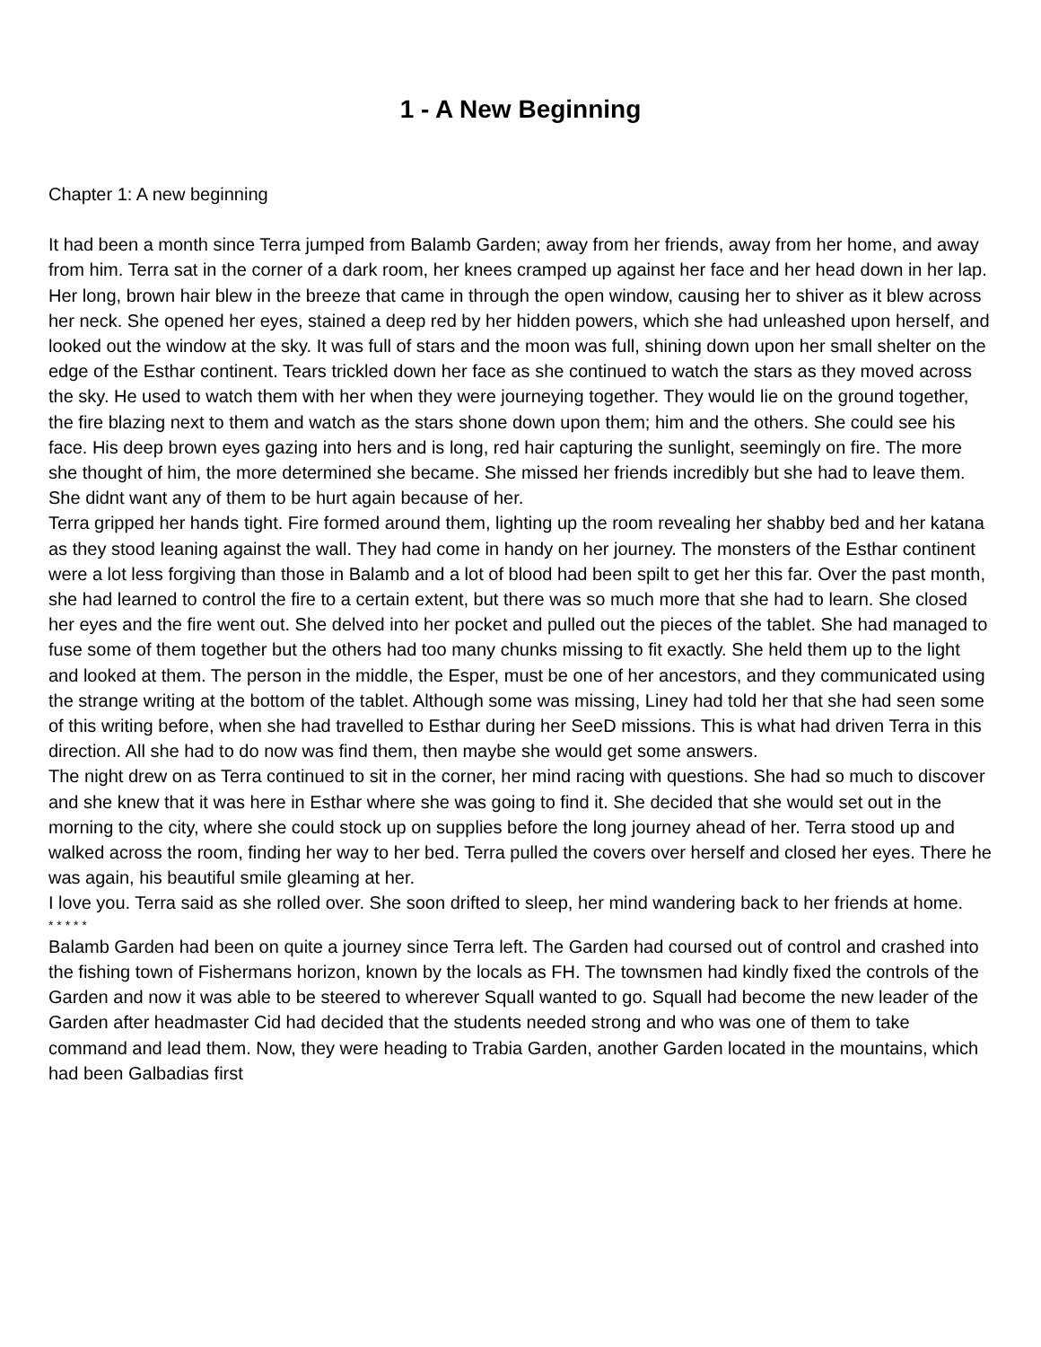1 - A New Beginning
Chapter 1: A new beginning
It had been a month since Terra jumped from Balamb Garden; away from her friends, away from her home, and away from him. Terra sat in the corner of a dark room, her knees cramped up against her face and her head down in her lap. Her long, brown hair blew in the breeze that came in through the open window, causing her to shiver as it blew across her neck. She opened her eyes, stained a deep red by her hidden powers, which she had unleashed upon herself, and looked out the window at the sky. It was full of stars and the moon was full, shining down upon her small shelter on the edge of the Esthar continent. Tears trickled down her face as she continued to watch the stars as they moved across the sky. He used to watch them with her when they were journeying together. They would lie on the ground together, the fire blazing next to them and watch as the stars shone down upon them; him and the others. She could see his face. His deep brown eyes gazing into hers and is long, red hair capturing the sunlight, seemingly on fire. The more she thought of him, the more determined she became. She missed her friends incredibly but she had to leave them. She didnt want any of them to be hurt again because of her.
Terra gripped her hands tight. Fire formed around them, lighting up the room revealing her shabby bed and her katana as they stood leaning against the wall. They had come in handy on her journey. The monsters of the Esthar continent were a lot less forgiving than those in Balamb and a lot of blood had been spilt to get her this far. Over the past month, she had learned to control the fire to a certain extent, but there was so much more that she had to learn. She closed her eyes and the fire went out. She delved into her pocket and pulled out the pieces of the tablet. She had managed to fuse some of them together but the others had too many chunks missing to fit exactly. She held them up to the light and looked at them. The person in the middle, the Esper, must be one of her ancestors, and they communicated using the strange writing at the bottom of the tablet. Although some was missing, Liney had told her that she had seen some of this writing before, when she had travelled to Esthar during her SeeD missions. This is what had driven Terra in this direction. All she had to do now was find them, then maybe she would get some answers.
The night drew on as Terra continued to sit in the corner, her mind racing with questions. She had so much to discover and she knew that it was here in Esthar where she was going to find it. She decided that she would set out in the morning to the city, where she could stock up on supplies before the long journey ahead of her. Terra stood up and walked across the room, finding her way to her bed. Terra pulled the covers over herself and closed her eyes. There he was again, his beautiful smile gleaming at her.
I love you. Terra said as she rolled over. She soon drifted to sleep, her mind wandering back to her friends at home.
* * * * *
Balamb Garden had been on quite a journey since Terra left. The Garden had coursed out of control and crashed into the fishing town of Fishermans horizon, known by the locals as FH. The townsmen had kindly fixed the controls of the Garden and now it was able to be steered to wherever Squall wanted to go. Squall had become the new leader of the Garden after headmaster Cid had decided that the students needed strong and who was one of them to take command and lead them. Now, they were heading to Trabia Garden, another Garden located in the mountains, which had been Galbadias first